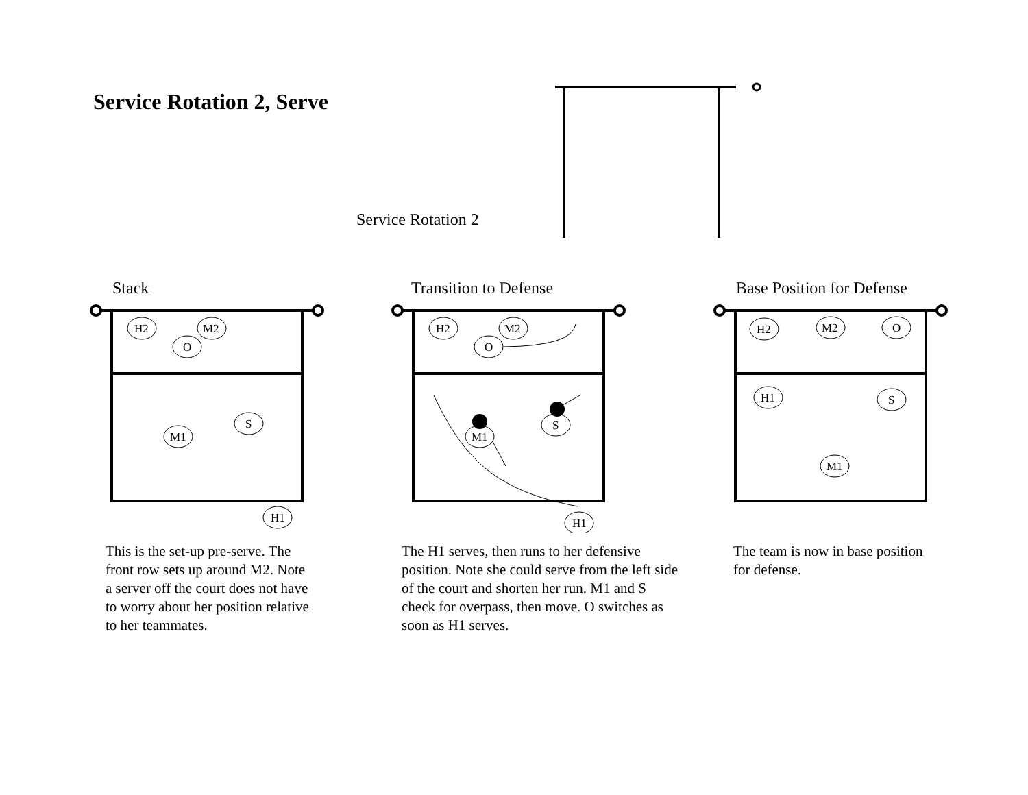Service Rotation 2, Serve
Service Rotation 2
Stack
H2
M2
O
M1
S
H1
This is the set-up pre-serve. The
front row sets up around M2. Note
a server off the court does not have
to worry about her position relative
to her teammates.
Transition to Defense
H2
M2
O
M1
S
H1
The H1 serves, then runs to her defensive
position. Note she could serve from the left side
of the court and shorten her run. M1 and S
check for overpass, then move. O switches as
soon as H1 serves.
Base Position for Defense
H2
M2
O
H1
S
M1
The team is now in base position
for defense.